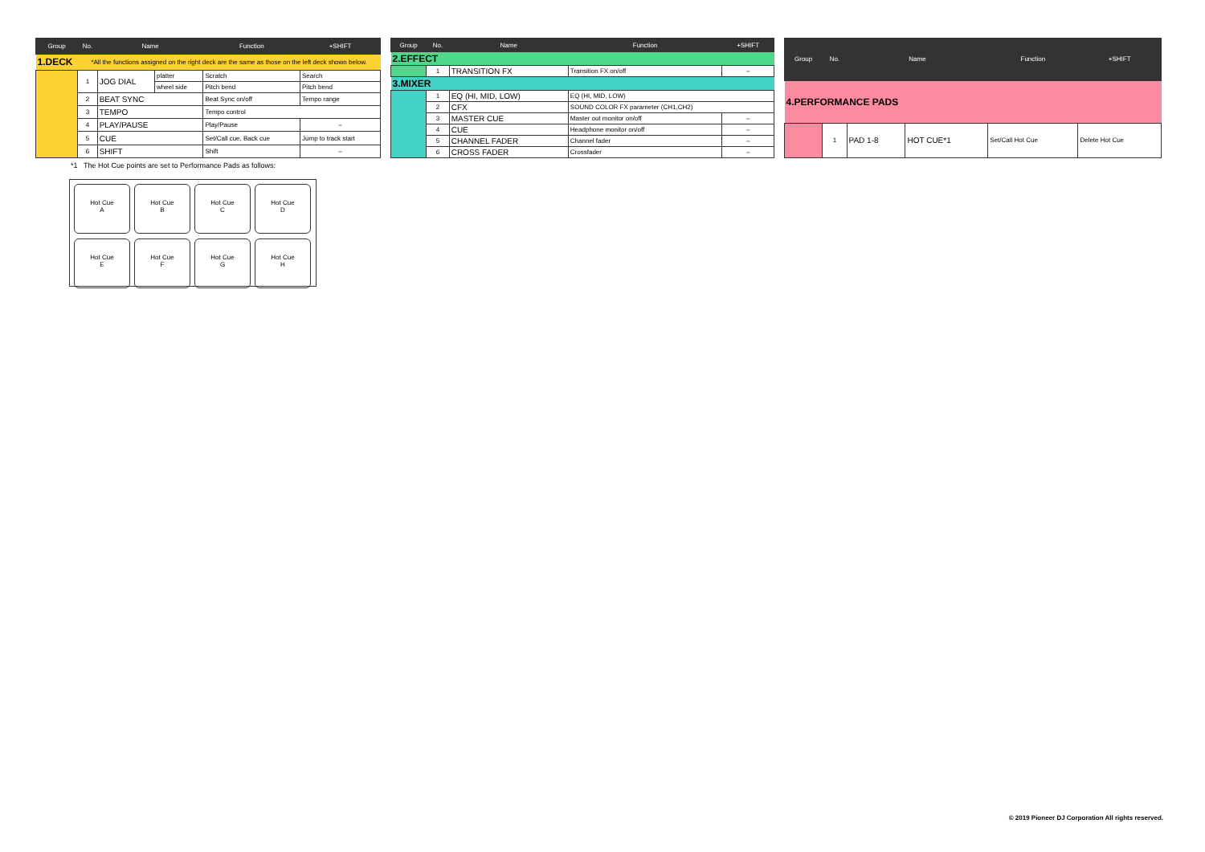| Group | No. | Name | | Function | +SHIFT |
| --- | --- | --- | --- | --- | --- |
| 1.DECK | *All the functions assigned on the right deck are the same as those on the left deck shown below. | | | | |
| | 1 | JOG DIAL | platter | Scratch | Search |
| | | | wheel side | Pitch bend | Pitch bend |
| | 2 | BEAT SYNC | | Beat Sync on/off | Tempo range |
| | 3 | TEMPO | | Tempo control | |
| | 4 | PLAY/PAUSE | | Play/Pause | – |
| | 5 | CUE | | Set/Call cue, Back cue | Jump to track start |
| | 6 | SHIFT | | Shift | – |
| Group | No. | Name | Function | +SHIFT |
| --- | --- | --- | --- | --- |
| 2.EFFECT | | | | |
| | 1 | TRANSITION FX | Transition FX on/off | – |
| 3.MIXER | | | | |
| | 1 | EQ (HI, MID, LOW) | EQ (HI, MID, LOW) | |
| | 2 | CFX | SOUND COLOR FX parameter (CH1,CH2) | |
| | 3 | MASTER CUE | Master out monitor on/off | – |
| | 4 | CUE | Headphone monitor on/off | – |
| | 5 | CHANNEL FADER | Channel fader | – |
| | 6 | CROSS FADER | Crossfader | – |
| Group | No. | Name | | Function | +SHIFT |
| --- | --- | --- | --- | --- | --- |
| 4.PERFORMANCE PADS | | | | | |
| | 1 | PAD 1-8 | HOT CUE*1 | Set/Call Hot Cue | Delete Hot Cue |
*1 The Hot Cue points are set to Performance Pads as follows:
Hot Cue
A
Hot Cue
B
Hot Cue
C
Hot Cue
D
Hot Cue
E
Hot Cue
F
Hot Cue
G
Hot Cue
H
© 2019 Pioneer DJ Corporation All rights reserved.